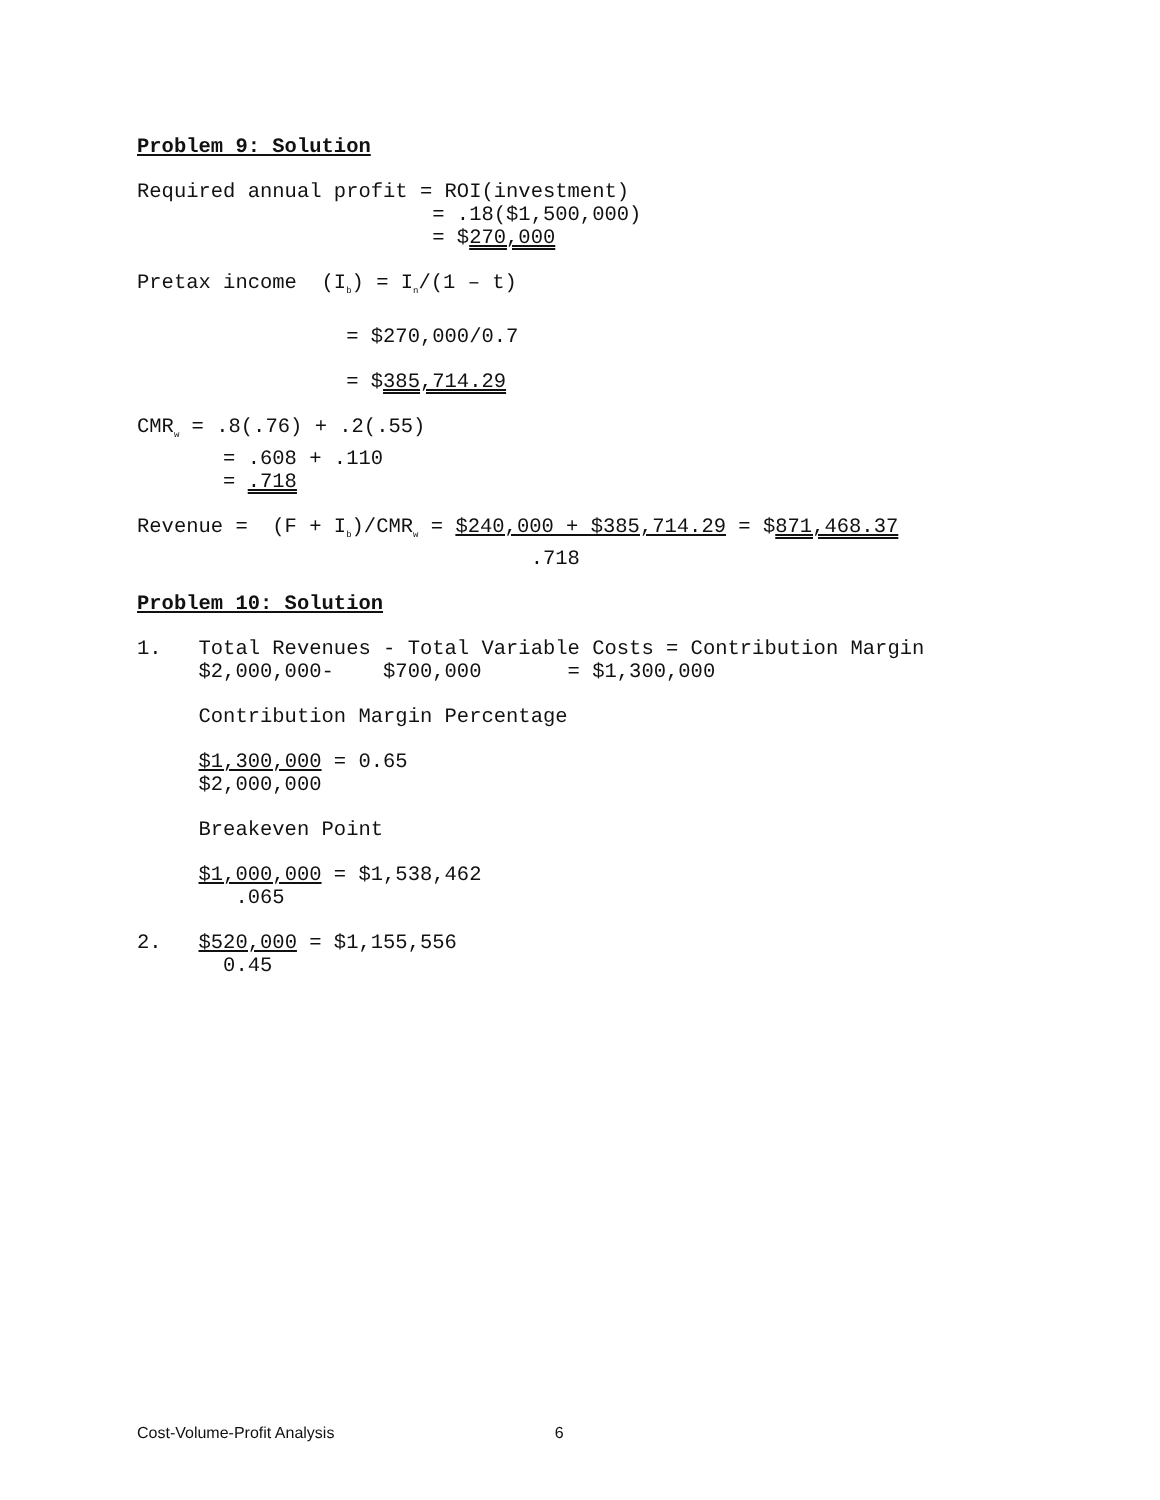Problem 9: Solution
Required annual profit = ROI(investment)
                        = .18($1,500,000)
                        = $270,000
Pretax income  (Ib) = In/(1 – t)
                 = $270,000/0.7
                 = $385,714.29
CMRw = .8(.76) + .2(.55)
       = .608 + .110
       = .718
Revenue =  (F + Ib)/CMRw = $240,000 + $385,714.29 = $871,468.37
                                .718
Problem 10: Solution
1.   Total Revenues - Total Variable Costs = Contribution Margin
     $2,000,000-    $700,000       = $1,300,000
     Contribution Margin Percentage
     $1,300,000 = 0.65
     $2,000,000
     Breakeven Point
     $1,000,000 = $1,538,462
        .065
2.   $520,000 = $1,155,556
       0.45
Cost-Volume-Profit Analysis 6